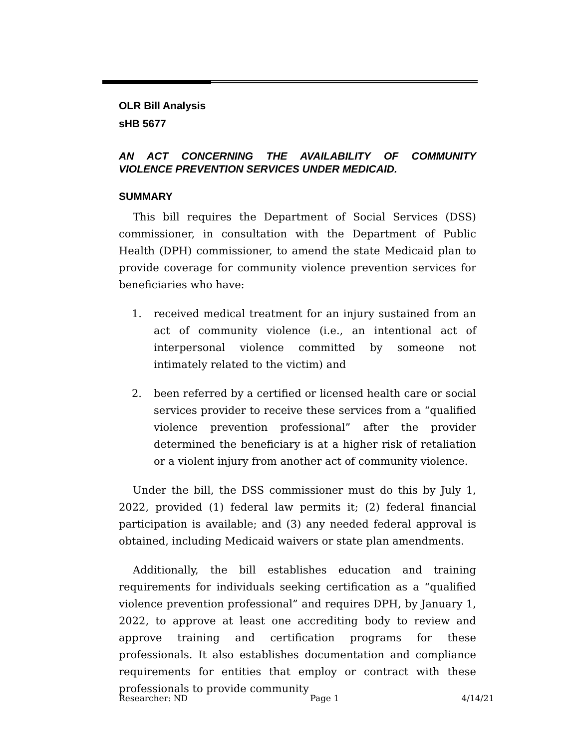OLR Bill Analysis
sHB 5677
AN ACT CONCERNING THE AVAILABILITY OF COMMUNITY
VIOLENCE PREVENTION SERVICES UNDER MEDICAID.
SUMMARY
This bill requires the Department of Social Services (DSS) commissioner, in consultation with the Department of Public Health (DPH) commissioner, to amend the state Medicaid plan to provide coverage for community violence prevention services for beneficiaries who have:
1. received medical treatment for an injury sustained from an act of community violence (i.e., an intentional act of interpersonal violence committed by someone not intimately related to the victim) and
2. been referred by a certified or licensed health care or social services provider to receive these services from a “qualified violence prevention professional” after the provider determined the beneficiary is at a higher risk of retaliation or a violent injury from another act of community violence.
Under the bill, the DSS commissioner must do this by July 1, 2022, provided (1) federal law permits it; (2) federal financial participation is available; and (3) any needed federal approval is obtained, including Medicaid waivers or state plan amendments.
Additionally, the bill establishes education and training requirements for individuals seeking certification as a “qualified violence prevention professional” and requires DPH, by January 1, 2022, to approve at least one accrediting body to review and approve training and certification programs for these professionals. It also establishes documentation and compliance requirements for entities that employ or contract with these professionals to provide community
Researcher: ND Page 1 4/14/21